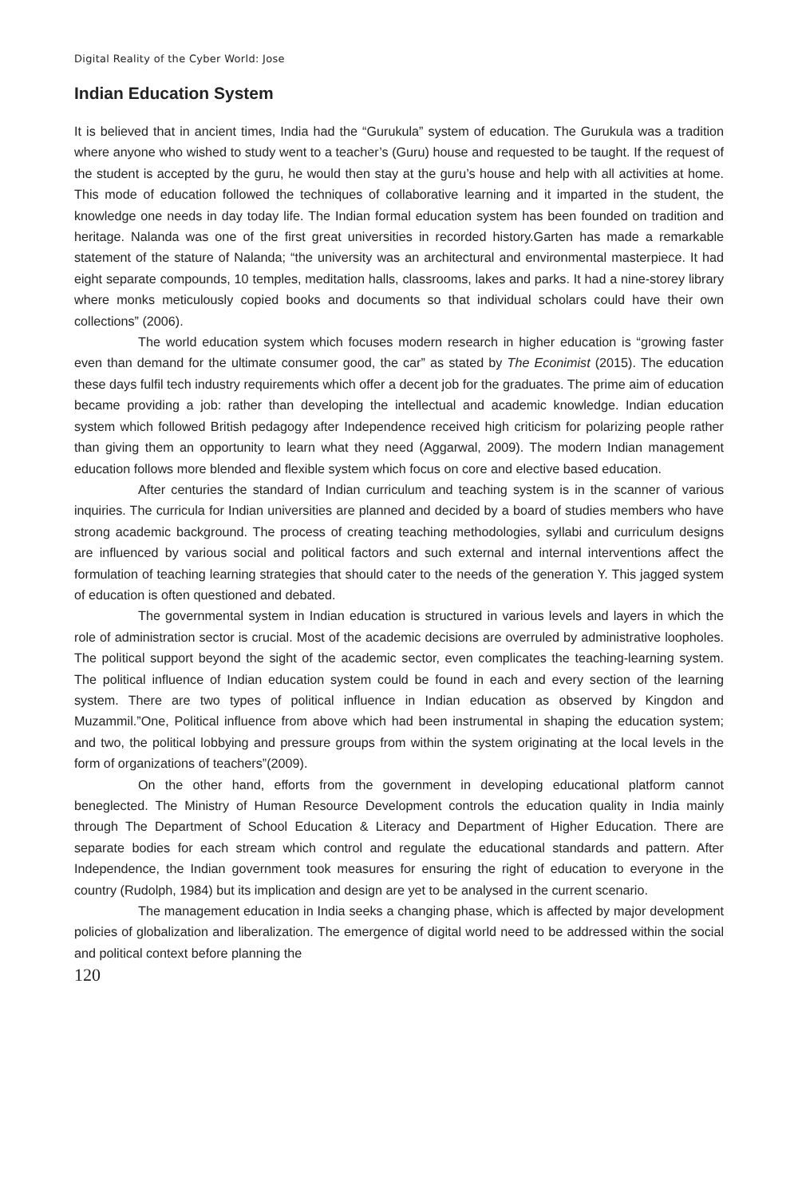Digital Reality of the Cyber World: Jose
Indian Education System
It is believed that in ancient times, India had the “Gurukula” system of education. The Gurukula was a tradition where anyone who wished to study went to a teacher’s (Guru) house and requested to be taught. If the request of the student is accepted by the guru, he would then stay at the guru’s house and help with all activities at home. This mode of education followed the techniques of collaborative learning and it imparted in the student, the knowledge one needs in day today life. The Indian formal education system has been founded on tradition and heritage. Nalanda was one of the first great universities in recorded history.Garten has made a remarkable statement of the stature of Nalanda; “the university was an architectural and environmental masterpiece. It had eight separate compounds, 10 temples, meditation halls, classrooms, lakes and parks. It had a nine-storey library where monks meticulously copied books and documents so that individual scholars could have their own collections” (2006).
The world education system which focuses modern research in higher education is “growing faster even than demand for the ultimate consumer good, the car” as stated by The Econimist (2015). The education these days fulfil tech industry requirements which offer a decent job for the graduates. The prime aim of education became providing a job: rather than developing the intellectual and academic knowledge. Indian education system which followed British pedagogy after Independence received high criticism for polarizing people rather than giving them an opportunity to learn what they need (Aggarwal, 2009). The modern Indian management education follows more blended and flexible system which focus on core and elective based education.
After centuries the standard of Indian curriculum and teaching system is in the scanner of various inquiries. The curricula for Indian universities are planned and decided by a board of studies members who have strong academic background. The process of creating teaching methodologies, syllabi and curriculum designs are influenced by various social and political factors and such external and internal interventions affect the formulation of teaching learning strategies that should cater to the needs of the generation Y. This jagged system of education is often questioned and debated.
The governmental system in Indian education is structured in various levels and layers in which the role of administration sector is crucial. Most of the academic decisions are overruled by administrative loopholes. The political support beyond the sight of the academic sector, even complicates the teaching-learning system. The political influence of Indian education system could be found in each and every section of the learning system. There are two types of political influence in Indian education as observed by Kingdon and Muzammil.”One, Political influence from above which had been instrumental in shaping the education system; and two, the political lobbying and pressure groups from within the system originating at the local levels in the form of organizations of teachers”(2009).
On the other hand, efforts from the government in developing educational platform cannot beneglected. The Ministry of Human Resource Development controls the education quality in India mainly through The Department of School Education & Literacy and Department of Higher Education. There are separate bodies for each stream which control and regulate the educational standards and pattern. After Independence, the Indian government took measures for ensuring the right of education to everyone in the country (Rudolph, 1984) but its implication and design are yet to be analysed in the current scenario.
The management education in India seeks a changing phase, which is affected by major development policies of globalization and liberalization. The emergence of digital world need to be addressed within the social and political context before planning the
120